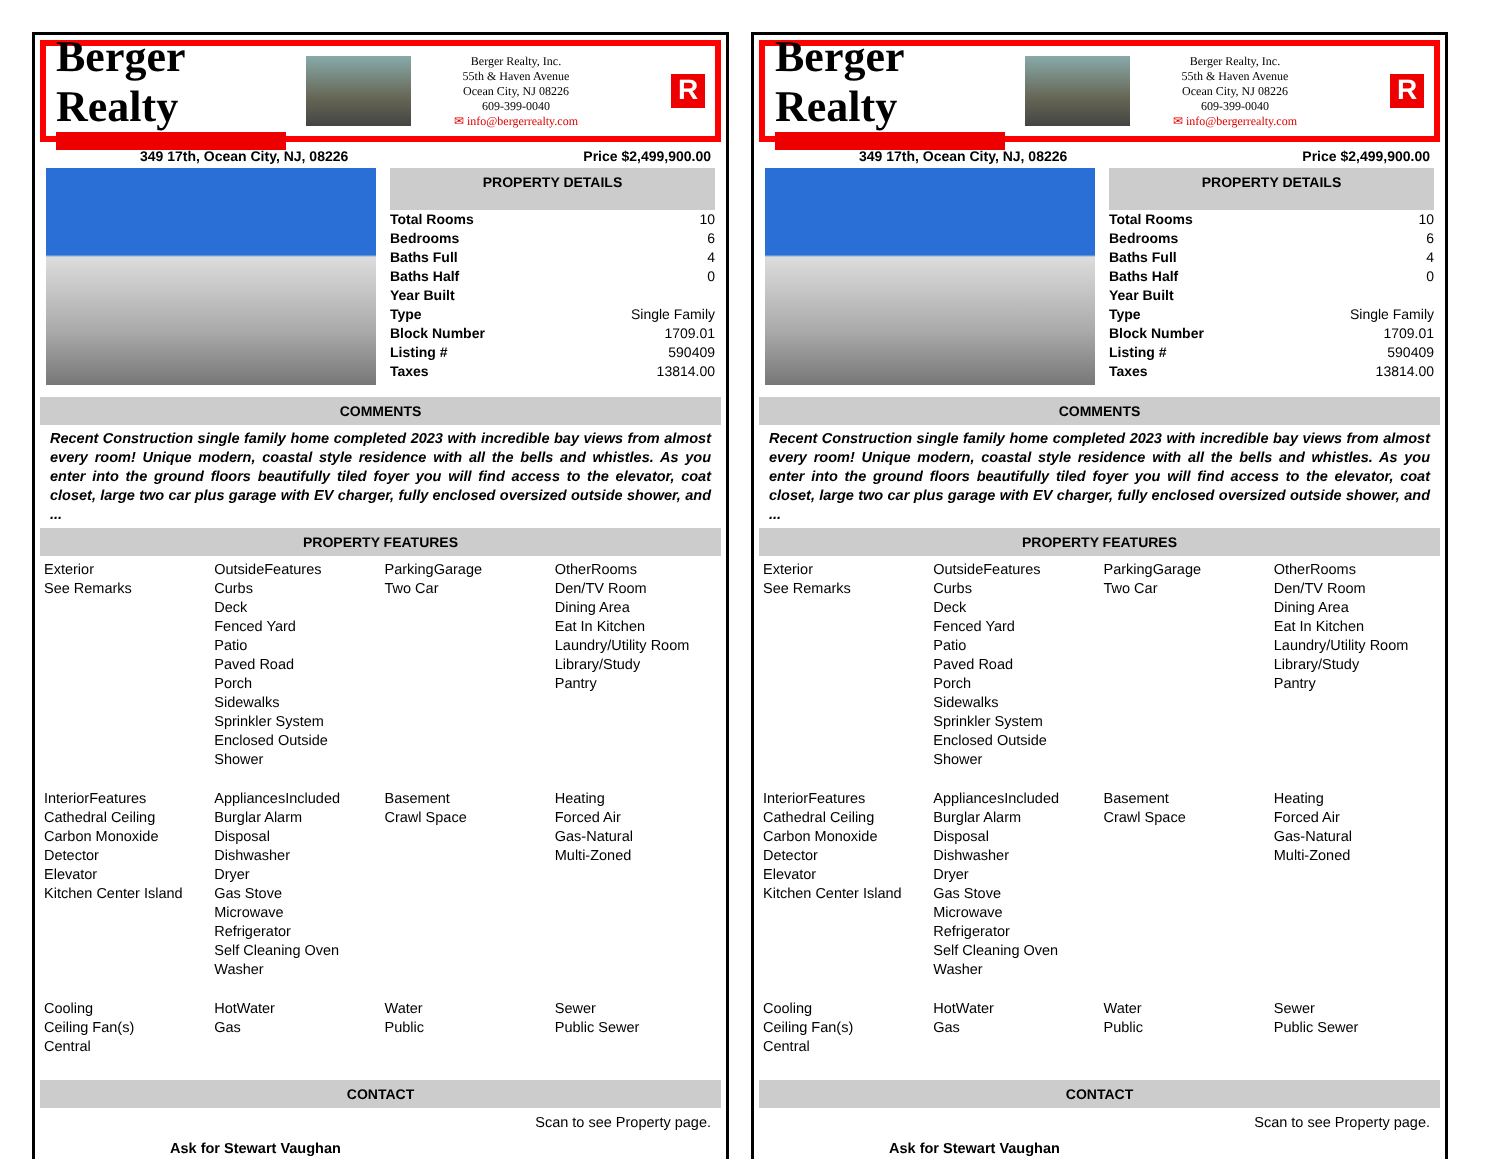Berger Realty
Berger Realty, Inc.
55th & Haven Avenue
Ocean City, NJ 08226
609-399-0040
✉ info@bergerrealty.com
R
349 17th, Ocean City, NJ, 08226 Price $2,499,900.00
PROPERTY DETAILS
| Total Rooms | 10 |
| Bedrooms | 6 |
| Baths Full | 4 |
| Baths Half | 0 |
| Year Built | |
| Type | Single Family |
| Block Number | 1709.01 |
| Listing # | 590409 |
| Taxes | 13814.00 |
COMMENTS
Recent Construction single family home completed 2023 with incredible bay views from almost every room! Unique modern, coastal style residence with all the bells and whistles. As you enter into the ground floors beautifully tiled foyer you will find access to the elevator, coat closet, large two car plus garage with EV charger, fully enclosed oversized outside shower, and ...
PROPERTY FEATURES
| Exterior See Remarks | OutsideFeatures Curbs Deck Fenced Yard Patio Paved Road Porch Sidewalks Sprinkler System Enclosed Outside Shower | ParkingGarage Two Car | OtherRooms Den/TV Room Dining Area Eat In Kitchen Laundry/Utility Room Library/Study Pantry |
| InteriorFeatures Cathedral Ceiling Carbon Monoxide Detector Elevator Kitchen Center Island | AppliancesIncluded Burglar Alarm Disposal Dishwasher Dryer Gas Stove Microwave Refrigerator Self Cleaning Oven Washer | Basement Crawl Space | Heating Forced Air Gas-Natural Multi-Zoned |
| Cooling Ceiling Fan(s) Central | HotWater Gas | Water Public | Sewer Public Sewer |
CONTACT
Ask for Stewart Vaughan Scan to see Property page.
Berger Realty
Berger Realty, Inc.
55th & Haven Avenue
Ocean City, NJ 08226
609-399-0040
✉ info@bergerrealty.com
R
349 17th, Ocean City, NJ, 08226 Price $2,499,900.00
PROPERTY DETAILS
| Total Rooms | 10 |
| Bedrooms | 6 |
| Baths Full | 4 |
| Baths Half | 0 |
| Year Built | |
| Type | Single Family |
| Block Number | 1709.01 |
| Listing # | 590409 |
| Taxes | 13814.00 |
COMMENTS
Recent Construction single family home completed 2023 with incredible bay views from almost every room! Unique modern, coastal style residence with all the bells and whistles. As you enter into the ground floors beautifully tiled foyer you will find access to the elevator, coat closet, large two car plus garage with EV charger, fully enclosed oversized outside shower, and ...
PROPERTY FEATURES
| Exterior See Remarks | OutsideFeatures Curbs Deck Fenced Yard Patio Paved Road Porch Sidewalks Sprinkler System Enclosed Outside Shower | ParkingGarage Two Car | OtherRooms Den/TV Room Dining Area Eat In Kitchen Laundry/Utility Room Library/Study Pantry |
| InteriorFeatures Cathedral Ceiling Carbon Monoxide Detector Elevator Kitchen Center Island | AppliancesIncluded Burglar Alarm Disposal Dishwasher Dryer Gas Stove Microwave Refrigerator Self Cleaning Oven Washer | Basement Crawl Space | Heating Forced Air Gas-Natural Multi-Zoned |
| Cooling Ceiling Fan(s) Central | HotWater Gas | Water Public | Sewer Public Sewer |
CONTACT
Ask for Stewart Vaughan Scan to see Property page.